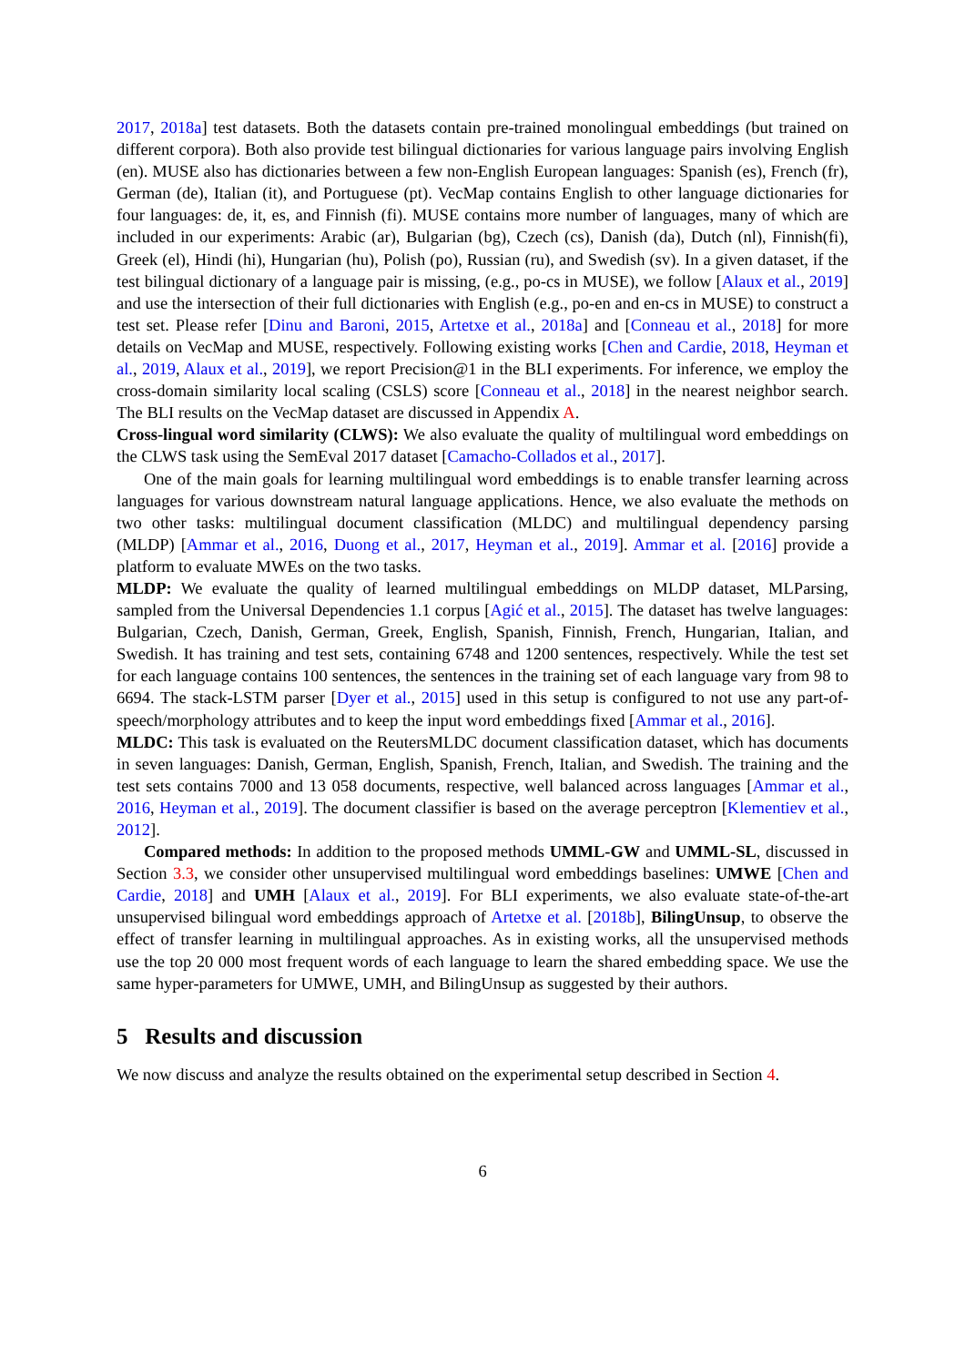2017, 2018a] test datasets. Both the datasets contain pre-trained monolingual embeddings (but trained on different corpora). Both also provide test bilingual dictionaries for various language pairs involving English (en). MUSE also has dictionaries between a few non-English European languages: Spanish (es), French (fr), German (de), Italian (it), and Portuguese (pt). VecMap contains English to other language dictionaries for four languages: de, it, es, and Finnish (fi). MUSE contains more number of languages, many of which are included in our experiments: Arabic (ar), Bulgarian (bg), Czech (cs), Danish (da), Dutch (nl), Finnish(fi), Greek (el), Hindi (hi), Hungarian (hu), Polish (po), Russian (ru), and Swedish (sv). In a given dataset, if the test bilingual dictionary of a language pair is missing, (e.g., po-cs in MUSE), we follow [Alaux et al., 2019] and use the intersection of their full dictionaries with English (e.g., po-en and en-cs in MUSE) to construct a test set. Please refer [Dinu and Baroni, 2015, Artetxe et al., 2018a] and [Conneau et al., 2018] for more details on VecMap and MUSE, respectively. Following existing works [Chen and Cardie, 2018, Heyman et al., 2019, Alaux et al., 2019], we report Precision@1 in the BLI experiments. For inference, we employ the cross-domain similarity local scaling (CSLS) score [Conneau et al., 2018] in the nearest neighbor search. The BLI results on the VecMap dataset are discussed in Appendix A.
Cross-lingual word similarity (CLWS): We also evaluate the quality of multilingual word embeddings on the CLWS task using the SemEval 2017 dataset [Camacho-Collados et al., 2017].
One of the main goals for learning multilingual word embeddings is to enable transfer learning across languages for various downstream natural language applications. Hence, we also evaluate the methods on two other tasks: multilingual document classification (MLDC) and multilingual dependency parsing (MLDP) [Ammar et al., 2016, Duong et al., 2017, Heyman et al., 2019]. Ammar et al. [2016] provide a platform to evaluate MWEs on the two tasks.
MLDP: We evaluate the quality of learned multilingual embeddings on MLDP dataset, MLParsing, sampled from the Universal Dependencies 1.1 corpus [Agić et al., 2015]. The dataset has twelve languages: Bulgarian, Czech, Danish, German, Greek, English, Spanish, Finnish, French, Hungarian, Italian, and Swedish. It has training and test sets, containing 6748 and 1200 sentences, respectively. While the test set for each language contains 100 sentences, the sentences in the training set of each language vary from 98 to 6694. The stack-LSTM parser [Dyer et al., 2015] used in this setup is configured to not use any part-of-speech/morphology attributes and to keep the input word embeddings fixed [Ammar et al., 2016].
MLDC: This task is evaluated on the ReutersMLDC document classification dataset, which has documents in seven languages: Danish, German, English, Spanish, French, Italian, and Swedish. The training and the test sets contains 7000 and 13 058 documents, respective, well balanced across languages [Ammar et al., 2016, Heyman et al., 2019]. The document classifier is based on the average perceptron [Klementiev et al., 2012].
Compared methods: In addition to the proposed methods UMML-GW and UMML-SL, discussed in Section 3.3, we consider other unsupervised multilingual word embeddings baselines: UMWE [Chen and Cardie, 2018] and UMH [Alaux et al., 2019]. For BLI experiments, we also evaluate state-of-the-art unsupervised bilingual word embeddings approach of Artetxe et al. [2018b], BilingUnsup, to observe the effect of transfer learning in multilingual approaches. As in existing works, all the unsupervised methods use the top 20 000 most frequent words of each language to learn the shared embedding space. We use the same hyper-parameters for UMWE, UMH, and BilingUnsup as suggested by their authors.
5 Results and discussion
We now discuss and analyze the results obtained on the experimental setup described in Section 4.
6